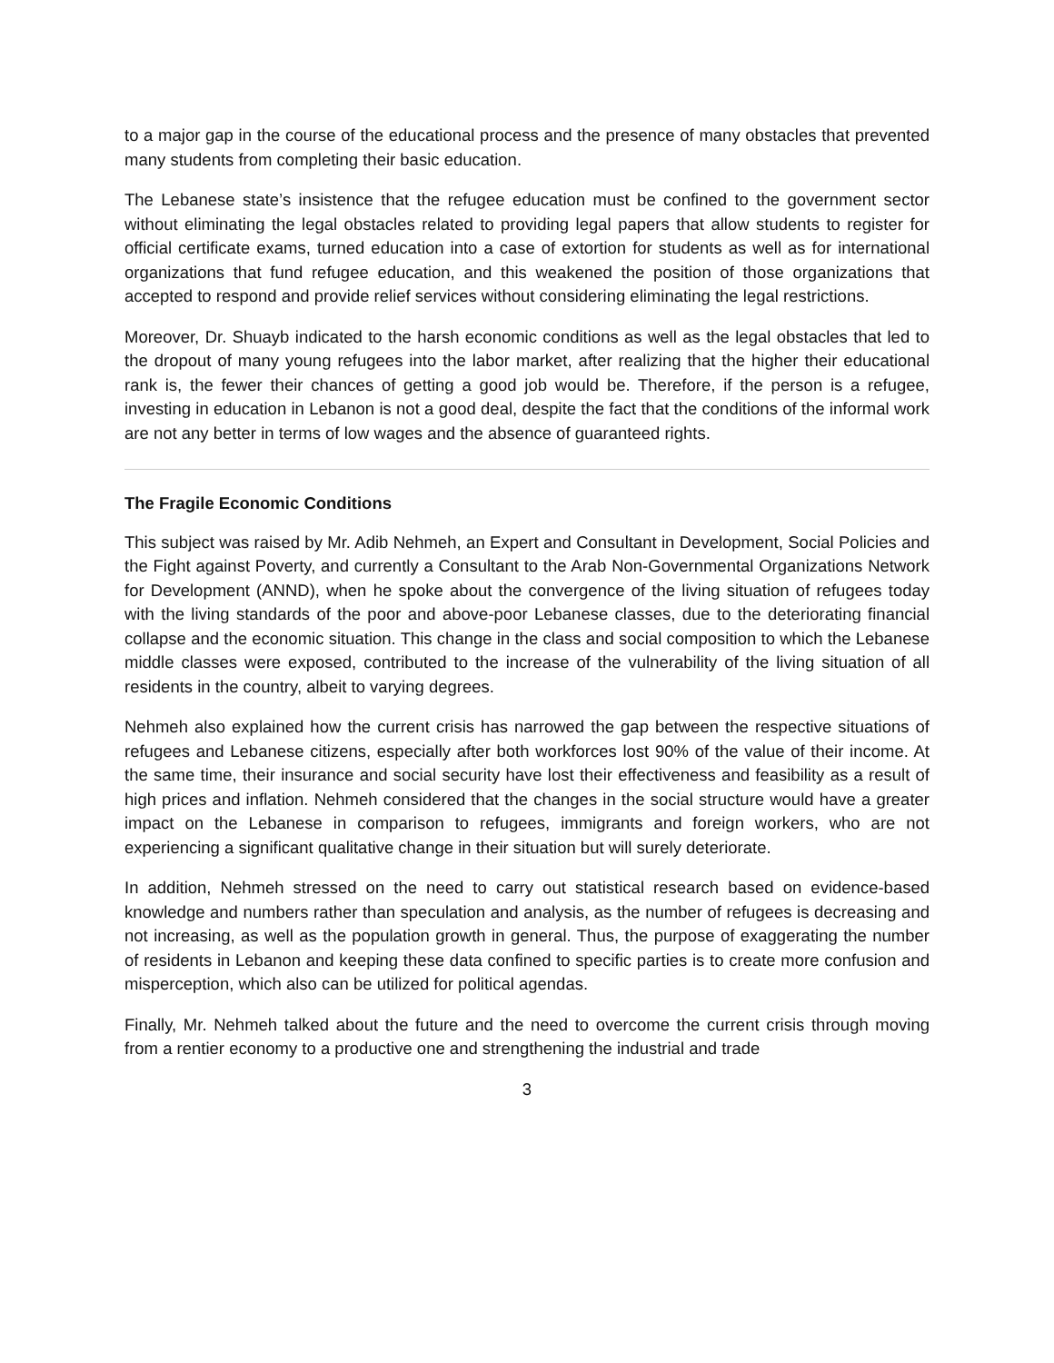to a major gap in the course of the educational process and the presence of many obstacles that prevented many students from completing their basic education.
The Lebanese state’s insistence that the refugee education must be confined to the government sector without eliminating the legal obstacles related to providing legal papers that allow students to register for official certificate exams, turned education into a case of extortion for students as well as for international organizations that fund refugee education, and this weakened the position of those organizations that accepted to respond and provide relief services without considering eliminating the legal restrictions.
Moreover, Dr. Shuayb indicated to the harsh economic conditions as well as the legal obstacles that led to the dropout of many young refugees into the labor market, after realizing that the higher their educational rank is, the fewer their chances of getting a good job would be. Therefore, if the person is a refugee, investing in education in Lebanon is not a good deal, despite the fact that the conditions of the informal work are not any better in terms of low wages and the absence of guaranteed rights.
The Fragile Economic Conditions
This subject was raised by Mr. Adib Nehmeh, an Expert and Consultant in Development, Social Policies and the Fight against Poverty, and currently a Consultant to the Arab Non-Governmental Organizations Network for Development (ANND), when he spoke about the convergence of the living situation of refugees today with the living standards of the poor and above-poor Lebanese classes, due to the deteriorating financial collapse and the economic situation. This change in the class and social composition to which the Lebanese middle classes were exposed, contributed to the increase of the vulnerability of the living situation of all residents in the country, albeit to varying degrees.
Nehmeh also explained how the current crisis has narrowed the gap between the respective situations of refugees and Lebanese citizens, especially after both workforces lost 90% of the value of their income. At the same time, their insurance and social security have lost their effectiveness and feasibility as a result of high prices and inflation. Nehmeh considered that the changes in the social structure would have a greater impact on the Lebanese in comparison to refugees, immigrants and foreign workers, who are not experiencing a significant qualitative change in their situation but will surely deteriorate.
In addition, Nehmeh stressed on the need to carry out statistical research based on evidence-based knowledge and numbers rather than speculation and analysis, as the number of refugees is decreasing and not increasing, as well as the population growth in general. Thus, the purpose of exaggerating the number of residents in Lebanon and keeping these data confined to specific parties is to create more confusion and misperception, which also can be utilized for political agendas.
Finally, Mr. Nehmeh talked about the future and the need to overcome the current crisis through moving from a rentier economy to a productive one and strengthening the industrial and trade
3